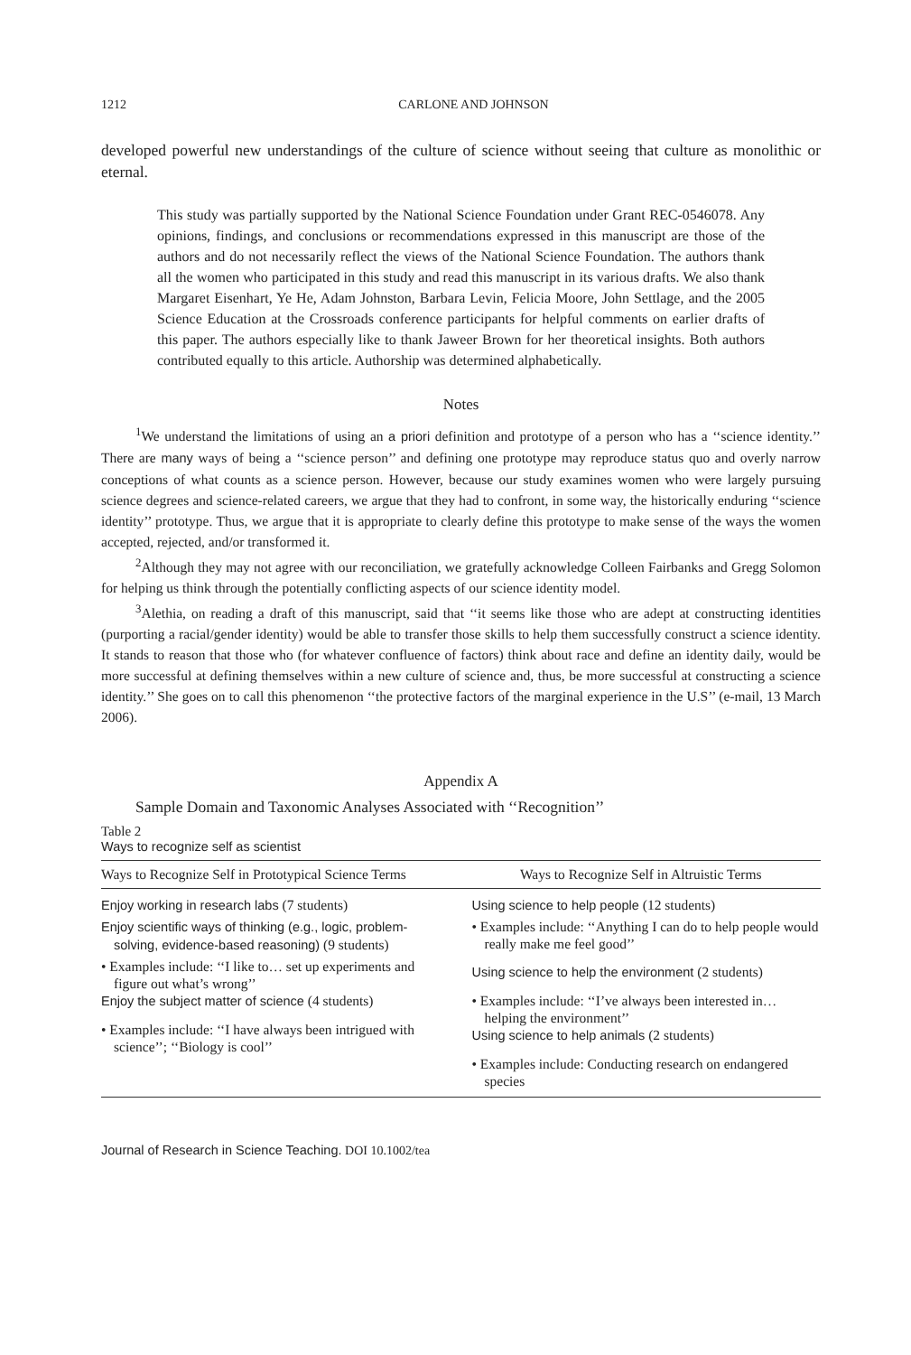1212 CARLONE AND JOHNSON
developed powerful new understandings of the culture of science without seeing that culture as monolithic or eternal.
This study was partially supported by the National Science Foundation under Grant REC-0546078. Any opinions, findings, and conclusions or recommendations expressed in this manuscript are those of the authors and do not necessarily reflect the views of the National Science Foundation. The authors thank all the women who participated in this study and read this manuscript in its various drafts. We also thank Margaret Eisenhart, Ye He, Adam Johnston, Barbara Levin, Felicia Moore, John Settlage, and the 2005 Science Education at the Crossroads conference participants for helpful comments on earlier drafts of this paper. The authors especially like to thank Jaweer Brown for her theoretical insights. Both authors contributed equally to this article. Authorship was determined alphabetically.
Notes
<sup>1</sup> We understand the limitations of using an a priori definition and prototype of a person who has a ‘‘science identity.’’ There are many ways of being a ‘‘science person’’ and defining one prototype may reproduce status quo and overly narrow conceptions of what counts as a science person. However, because our study examines women who were largely pursuing science degrees and science-related careers, we argue that they had to confront, in some way, the historically enduring ‘‘science identity’’ prototype. Thus, we argue that it is appropriate to clearly define this prototype to make sense of the ways the women accepted, rejected, and/or transformed it.
<sup>2</sup> Although they may not agree with our reconciliation, we gratefully acknowledge Colleen Fairbanks and Gregg Solomon for helping us think through the potentially conflicting aspects of our science identity model.
<sup>3</sup> Alethia, on reading a draft of this manuscript, said that ‘‘it seems like those who are adept at constructing identities (purporting a racial/gender identity) would be able to transfer those skills to help them successfully construct a science identity. It stands to reason that those who (for whatever confluence of factors) think about race and define an identity daily, would be more successful at defining themselves within a new culture of science and, thus, be more successful at constructing a science identity.’’ She goes on to call this phenomenon ‘‘the protective factors of the marginal experience in the U.S’’ (e-mail, 13 March 2006).
Appendix A
Sample Domain and Taxonomic Analyses Associated with ‘‘Recognition’’
Table 2
Ways to recognize self as scientist
| Ways to Recognize Self in Prototypical Science Terms | Ways to Recognize Self in Altruistic Terms |
| --- | --- |
| Enjoy working in research labs (7 students) Enjoy scientific ways of thinking (e.g., logic, problem-solving, evidence-based reasoning) (9 students) • Examples include: ‘‘I like to… set up experiments and figure out what’s wrong’’ Enjoy the subject matter of science (4 students) • Examples include: ‘‘I have always been intrigued with science’’; ‘‘Biology is cool’’ | Using science to help people (12 students) • Examples include: ‘‘Anything I can do to help people would really make me feel good’’ Using science to help the environment (2 students) • Examples include: ‘‘I’ve always been interested in… helping the environment’’ Using science to help animals (2 students) • Examples include: Conducting research on endangered species |
Journal of Research in Science Teaching. DOI 10.1002/tea